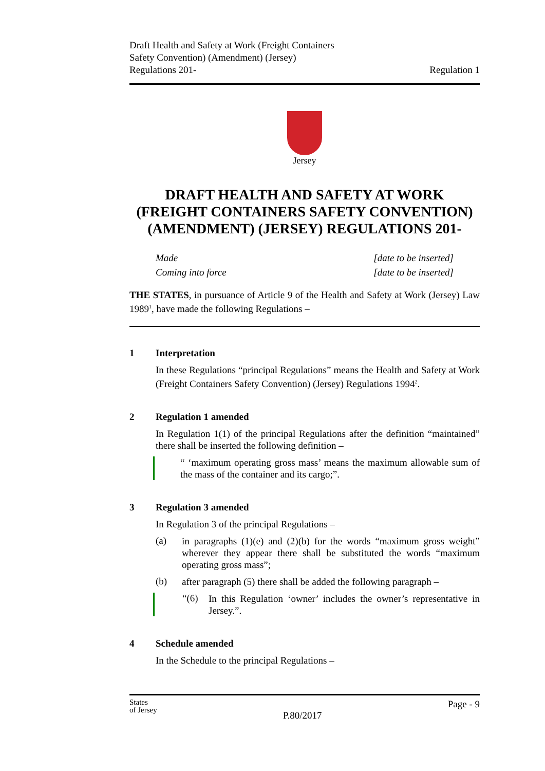Draft Health and Safety at Work (Freight Containers
Safety Convention) (Amendment) (Jersey)
Regulations 201-
Regulation 1
Jersey
DRAFT HEALTH AND SAFETY AT WORK (FREIGHT CONTAINERS SAFETY CONVENTION) (AMENDMENT) (JERSEY) REGULATIONS 201-
Made [date to be inserted]
Coming into force [date to be inserted]
THE STATES, in pursuance of Article 9 of the Health and Safety at Work (Jersey) Law 1989<sup>1</sup>, have made the following Regulations –
1 Interpretation
In these Regulations “principal Regulations” means the Health and Safety at Work (Freight Containers Safety Convention) (Jersey) Regulations 1994<sup>2</sup>.
2 Regulation 1 amended
In Regulation 1(1) of the principal Regulations after the definition “maintained” there shall be inserted the following definition –
“ ‘maximum operating gross mass’ means the maximum allowable sum of the mass of the container and its cargo;”.
3 Regulation 3 amended
In Regulation 3 of the principal Regulations –
(a)
in paragraphs (1)(e) and (2)(b) for the words “maximum gross weight” wherever they appear there shall be substituted the words “maximum operating gross mass”;
(b)
after paragraph (5) there shall be added the following paragraph –
“(6)
In this Regulation ‘owner’ includes the owner’s representative in Jersey.”.
4 Schedule amended
In the Schedule to the principal Regulations –
States
of Jersey
P.80/2017
Page - 9